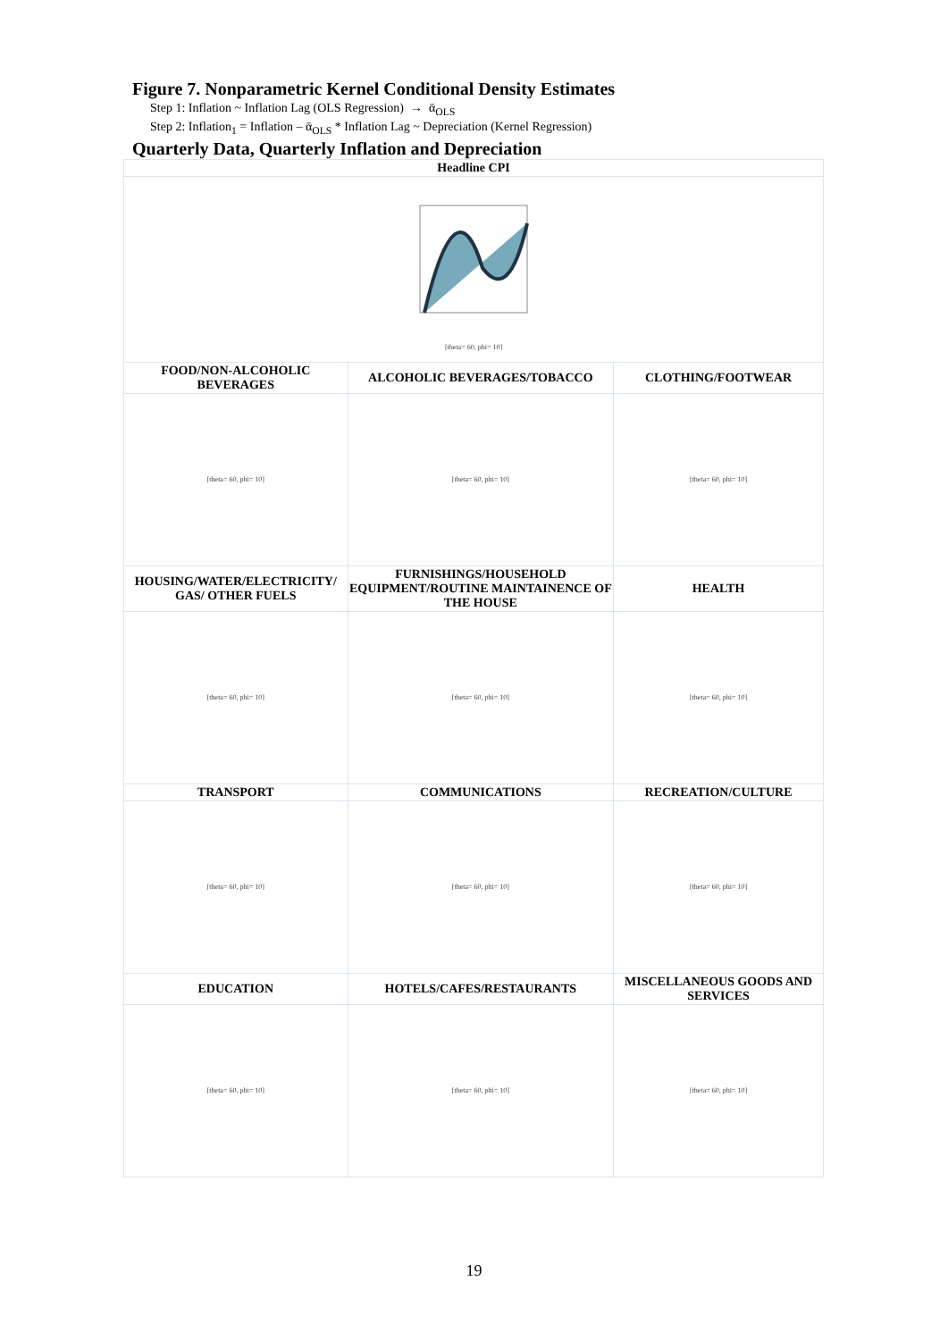Figure 7. Nonparametric Kernel Conditional Density Estimates
Step 1: Inflation ~ Inflation Lag (OLS Regression) → ᾱ<sub>OLS</sub>
Step 2: Inflation<sub>1</sub> = Inflation – ᾱ<sub>OLS</sub> * Inflation Lag ~ Depreciation (Kernel Regression)
Quarterly Data, Quarterly Inflation and Depreciation
| Headline CPI | | |
| [theta= 60, phi= 10] | | |
| FOOD/NON-ALCOHOLIC BEVERAGES | ALCOHOLIC BEVERAGES/TOBACCO | CLOTHING/FOOTWEAR |
| [theta= 60, phi= 10] | [theta= 60, phi= 10] | [theta= 60, phi= 10] |
| HOUSING/WATER/ELECTRICITY/ GAS/ OTHER FUELS | FURNISHINGS/HOUSEHOLD EQUIPMENT/ROUTINE MAINTAINENCE OF THE HOUSE | HEALTH |
| [theta= 60, phi= 10] | [theta= 60, phi= 10] | [theta= 60, phi= 10] |
| TRANSPORT | COMMUNICATIONS | RECREATION/CULTURE |
| [theta= 60, phi= 10] | [theta= 60, phi= 10] | [theta= 60, phi= 10] |
| EDUCATION | HOTELS/CAFES/RESTAURANTS | MISCELLANEOUS GOODS AND SERVICES |
| [theta= 60, phi= 10] | [theta= 60, phi= 10] | [theta= 60, phi= 10] |
19